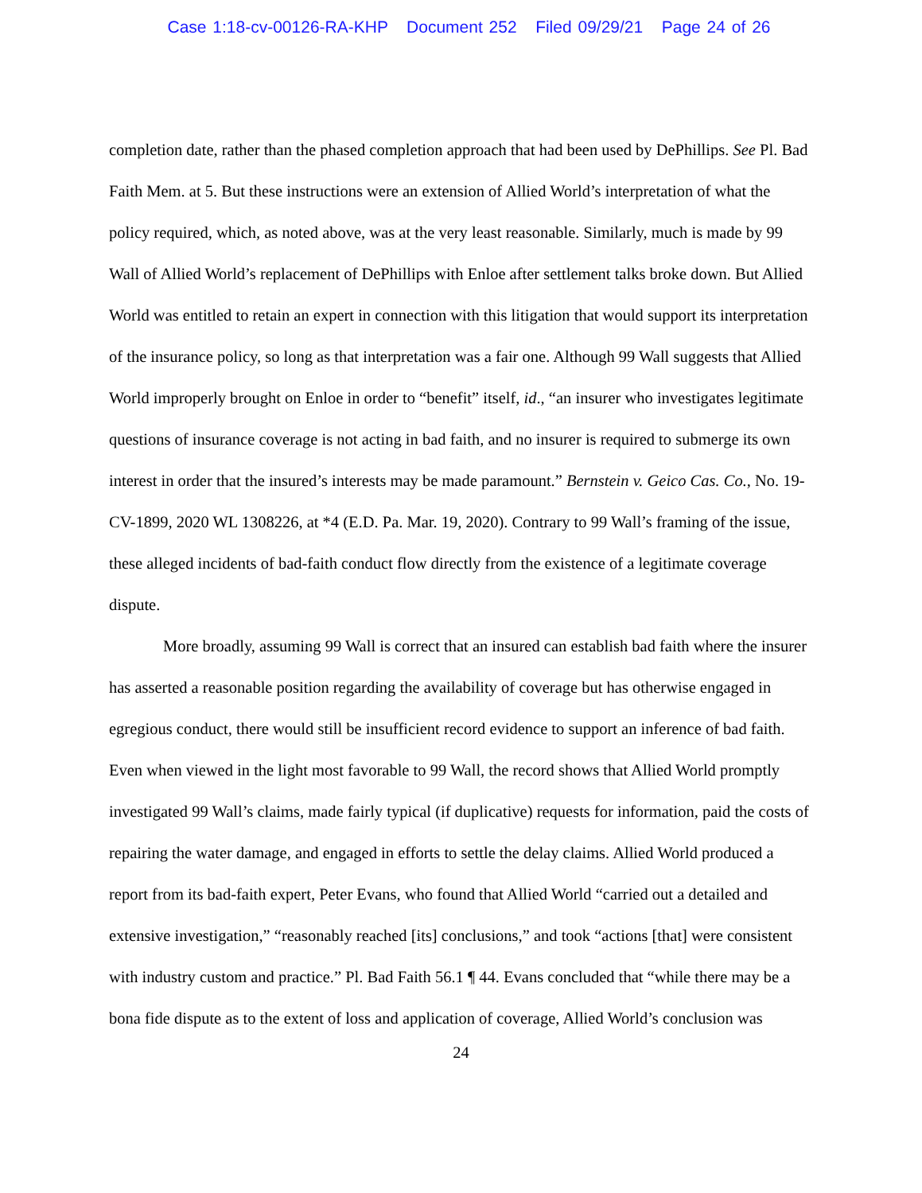Case 1:18-cv-00126-RA-KHP Document 252 Filed 09/29/21 Page 24 of 26
completion date, rather than the phased completion approach that had been used by DePhillips. See Pl. Bad Faith Mem. at 5. But these instructions were an extension of Allied World’s interpretation of what the policy required, which, as noted above, was at the very least reasonable. Similarly, much is made by 99 Wall of Allied World’s replacement of DePhillips with Enloe after settlement talks broke down. But Allied World was entitled to retain an expert in connection with this litigation that would support its interpretation of the insurance policy, so long as that interpretation was a fair one. Although 99 Wall suggests that Allied World improperly brought on Enloe in order to “benefit” itself, id., “an insurer who investigates legitimate questions of insurance coverage is not acting in bad faith, and no insurer is required to submerge its own interest in order that the insured’s interests may be made paramount.” Bernstein v. Geico Cas. Co., No. 19-CV-1899, 2020 WL 1308226, at *4 (E.D. Pa. Mar. 19, 2020). Contrary to 99 Wall’s framing of the issue, these alleged incidents of bad-faith conduct flow directly from the existence of a legitimate coverage dispute.
More broadly, assuming 99 Wall is correct that an insured can establish bad faith where the insurer has asserted a reasonable position regarding the availability of coverage but has otherwise engaged in egregious conduct, there would still be insufficient record evidence to support an inference of bad faith. Even when viewed in the light most favorable to 99 Wall, the record shows that Allied World promptly investigated 99 Wall’s claims, made fairly typical (if duplicative) requests for information, paid the costs of repairing the water damage, and engaged in efforts to settle the delay claims. Allied World produced a report from its bad-faith expert, Peter Evans, who found that Allied World “carried out a detailed and extensive investigation,” “reasonably reached [its] conclusions,” and took “actions [that] were consistent with industry custom and practice.” Pl. Bad Faith 56.1 ¶ 44. Evans concluded that “while there may be a bona fide dispute as to the extent of loss and application of coverage, Allied World’s conclusion was
24